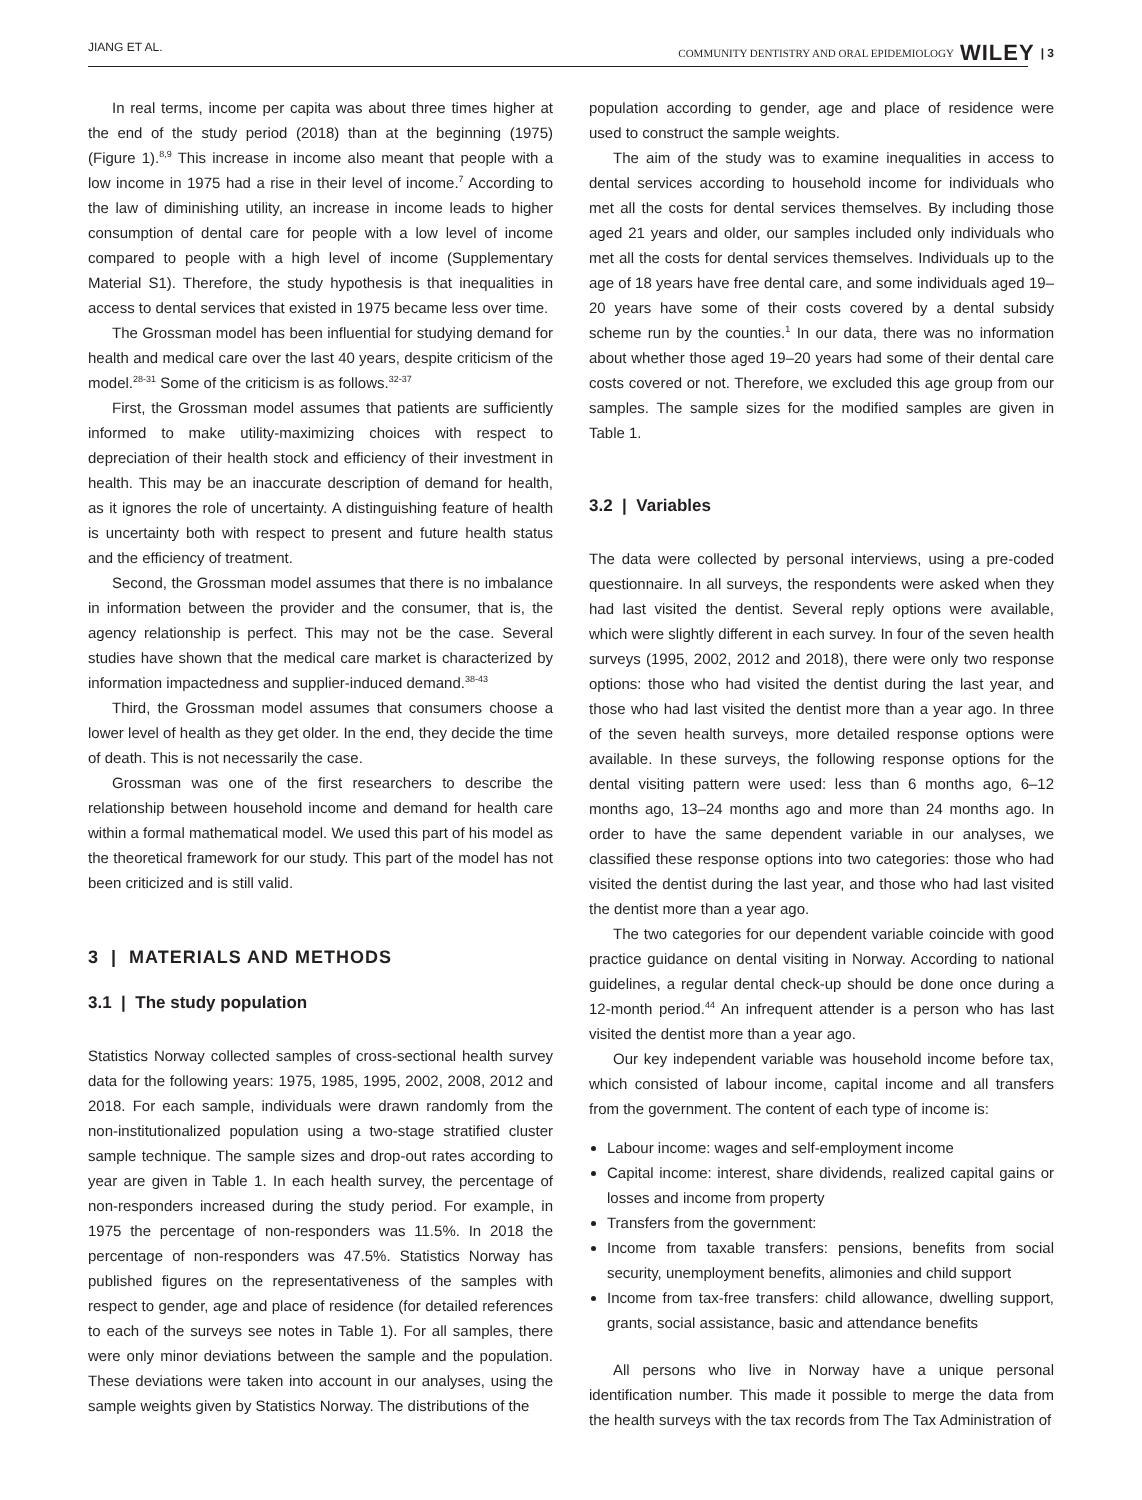JIANG ET AL. COMMUNITY DENTISTRY AND ORAL EPIDEMIOLOGY WILEY | 3
In real terms, income per capita was about three times higher at the end of the study period (2018) than at the beginning (1975) (Figure 1).<sup>8,9</sup> This increase in income also meant that people with a low income in 1975 had a rise in their level of income.<sup>7</sup> According to the law of diminishing utility, an increase in income leads to higher consumption of dental care for people with a low level of income compared to people with a high level of income (Supplementary Material S1). Therefore, the study hypothesis is that inequalities in access to dental services that existed in 1975 became less over time.
The Grossman model has been influential for studying demand for health and medical care over the last 40 years, despite criticism of the model.<sup>28-31</sup> Some of the criticism is as follows.<sup>32-37</sup>
First, the Grossman model assumes that patients are sufficiently informed to make utility-maximizing choices with respect to depreciation of their health stock and efficiency of their investment in health. This may be an inaccurate description of demand for health, as it ignores the role of uncertainty. A distinguishing feature of health is uncertainty both with respect to present and future health status and the efficiency of treatment.
Second, the Grossman model assumes that there is no imbalance in information between the provider and the consumer, that is, the agency relationship is perfect. This may not be the case. Several studies have shown that the medical care market is characterized by information impactedness and supplier-induced demand.<sup>38-43</sup>
Third, the Grossman model assumes that consumers choose a lower level of health as they get older. In the end, they decide the time of death. This is not necessarily the case.
Grossman was one of the first researchers to describe the relationship between household income and demand for health care within a formal mathematical model. We used this part of his model as the theoretical framework for our study. This part of the model has not been criticized and is still valid.
3 | MATERIALS AND METHODS
3.1 | The study population
Statistics Norway collected samples of cross-sectional health survey data for the following years: 1975, 1985, 1995, 2002, 2008, 2012 and 2018. For each sample, individuals were drawn randomly from the non-institutionalized population using a two-stage stratified cluster sample technique. The sample sizes and drop-out rates according to year are given in Table 1. In each health survey, the percentage of non-responders increased during the study period. For example, in 1975 the percentage of non-responders was 11.5%. In 2018 the percentage of non-responders was 47.5%. Statistics Norway has published figures on the representativeness of the samples with respect to gender, age and place of residence (for detailed references to each of the surveys see notes in Table 1). For all samples, there were only minor deviations between the sample and the population. These deviations were taken into account in our analyses, using the sample weights given by Statistics Norway. The distributions of the
population according to gender, age and place of residence were used to construct the sample weights.
The aim of the study was to examine inequalities in access to dental services according to household income for individuals who met all the costs for dental services themselves. By including those aged 21 years and older, our samples included only individuals who met all the costs for dental services themselves. Individuals up to the age of 18 years have free dental care, and some individuals aged 19–20 years have some of their costs covered by a dental subsidy scheme run by the counties.<sup>1</sup> In our data, there was no information about whether those aged 19–20 years had some of their dental care costs covered or not. Therefore, we excluded this age group from our samples. The sample sizes for the modified samples are given in Table 1.
3.2 | Variables
The data were collected by personal interviews, using a pre-coded questionnaire. In all surveys, the respondents were asked when they had last visited the dentist. Several reply options were available, which were slightly different in each survey. In four of the seven health surveys (1995, 2002, 2012 and 2018), there were only two response options: those who had visited the dentist during the last year, and those who had last visited the dentist more than a year ago. In three of the seven health surveys, more detailed response options were available. In these surveys, the following response options for the dental visiting pattern were used: less than 6 months ago, 6–12 months ago, 13–24 months ago and more than 24 months ago. In order to have the same dependent variable in our analyses, we classified these response options into two categories: those who had visited the dentist during the last year, and those who had last visited the dentist more than a year ago.
The two categories for our dependent variable coincide with good practice guidance on dental visiting in Norway. According to national guidelines, a regular dental check-up should be done once during a 12-month period.<sup>44</sup> An infrequent attender is a person who has last visited the dentist more than a year ago.
Our key independent variable was household income before tax, which consisted of labour income, capital income and all transfers from the government. The content of each type of income is:
Labour income: wages and self-employment income
Capital income: interest, share dividends, realized capital gains or losses and income from property
Transfers from the government:
Income from taxable transfers: pensions, benefits from social security, unemployment benefits, alimonies and child support
Income from tax-free transfers: child allowance, dwelling support, grants, social assistance, basic and attendance benefits
All persons who live in Norway have a unique personal identification number. This made it possible to merge the data from the health surveys with the tax records from The Tax Administration of